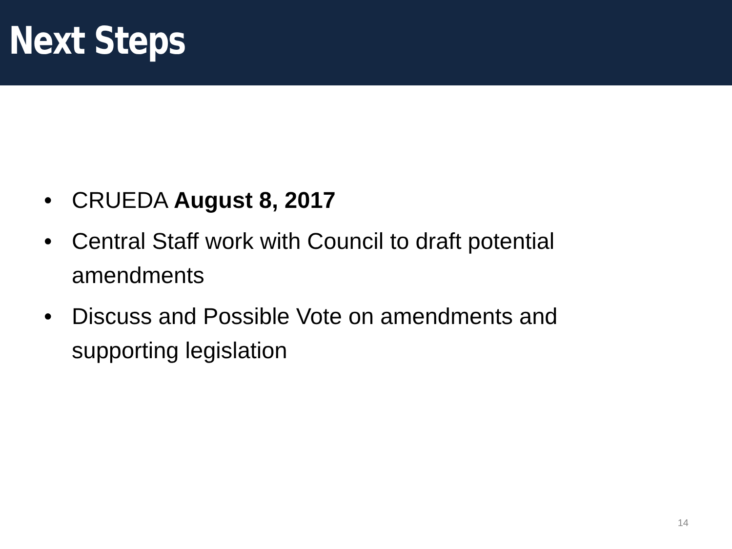Next Steps
• CRUEDA August 8, 2017
• Central Staff work with Council to draft potential amendments
• Discuss and Possible Vote on amendments and supporting legislation
14